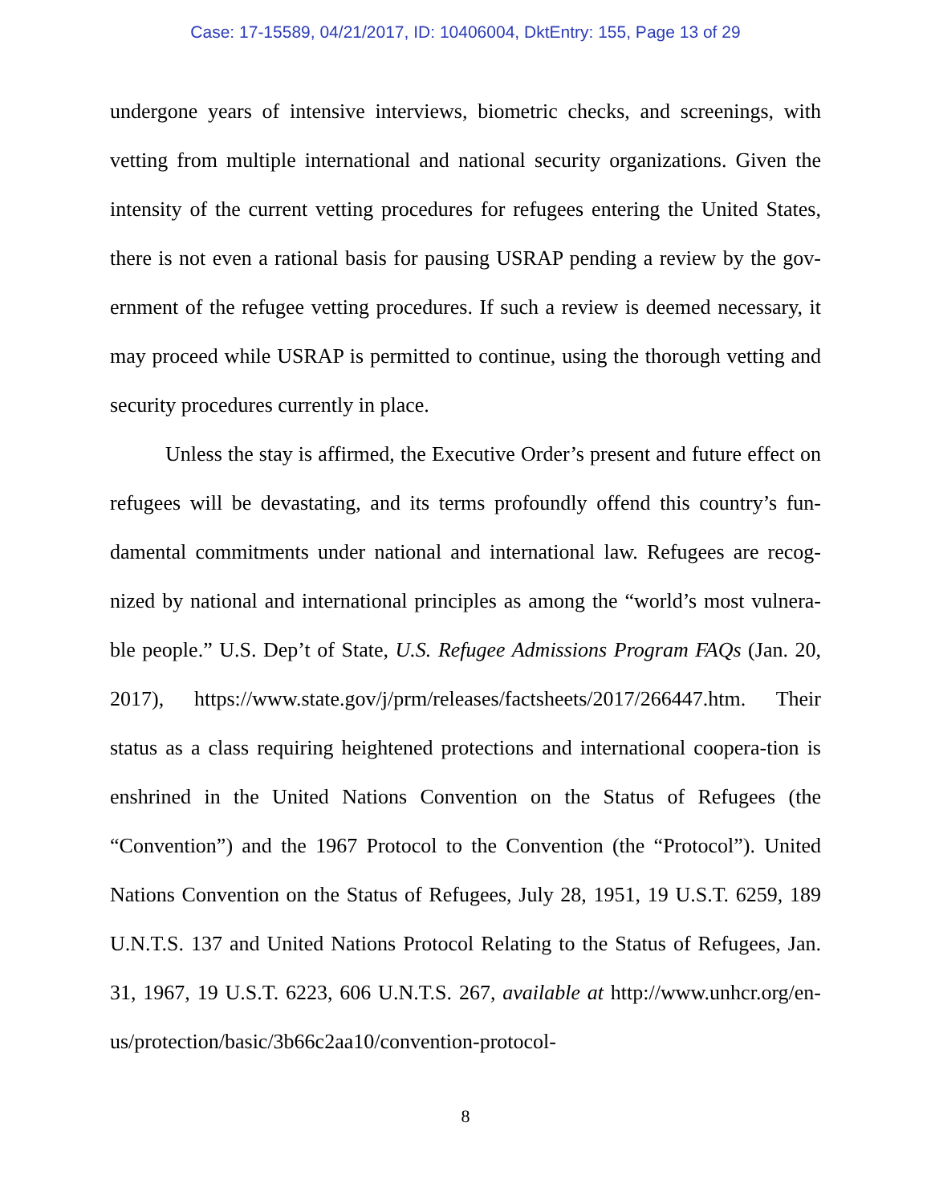Case: 17-15589, 04/21/2017, ID: 10406004, DktEntry: 155, Page 13 of 29
undergone years of intensive interviews, biometric checks, and screenings, with vetting from multiple international and national security organizations. Given the intensity of the current vetting procedures for refugees entering the United States, there is not even a rational basis for pausing USRAP pending a review by the gov-ernment of the refugee vetting procedures. If such a review is deemed necessary, it may proceed while USRAP is permitted to continue, using the thorough vetting and security procedures currently in place.
Unless the stay is affirmed, the Executive Order’s present and future effect on refugees will be devastating, and its terms profoundly offend this country’s fun-damental commitments under national and international law. Refugees are recog-nized by national and international principles as among the “world’s most vulnera-ble people.” U.S. Dep’t of State, U.S. Refugee Admissions Program FAQs (Jan. 20, 2017), https://www.state.gov/j/prm/releases/factsheets/2017/266447.htm. Their status as a class requiring heightened protections and international coopera-tion is enshrined in the United Nations Convention on the Status of Refugees (the “Convention”) and the 1967 Protocol to the Convention (the “Protocol”). United Nations Convention on the Status of Refugees, July 28, 1951, 19 U.S.T. 6259, 189 U.N.T.S. 137 and United Nations Protocol Relating to the Status of Refugees, Jan. 31, 1967, 19 U.S.T. 6223, 606 U.N.T.S. 267, available at http://www.unhcr.org/en-us/protection/basic/3b66c2aa10/convention-protocol-
8